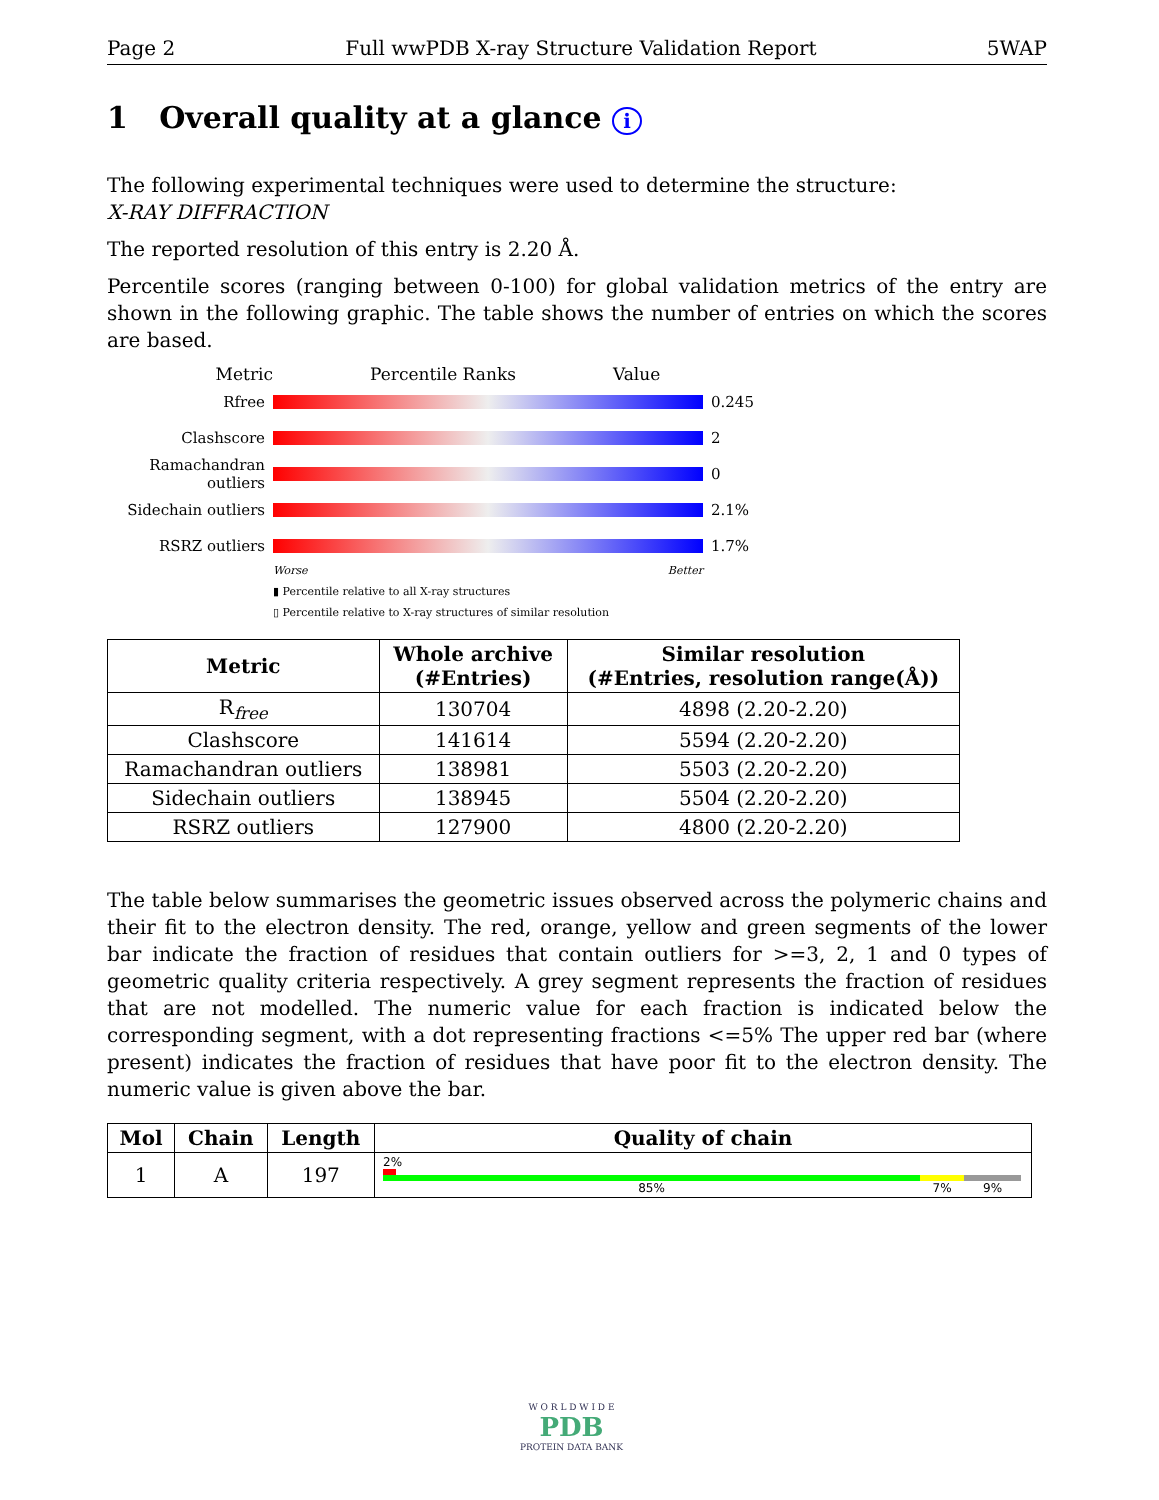Page 2 Full wwPDB X-ray Structure Validation Report 5WAP
1 Overall quality at a glance i
The following experimental techniques were used to determine the structure:
X-RAY DIFFRACTION
The reported resolution of this entry is 2.20 Å.
Percentile scores (ranging between 0-100) for global validation metrics of the entry are shown in the following graphic. The table shows the number of entries on which the scores are based.
Metric Percentile Ranks Value
Rfree 0.245
Clashscore 2
Ramachandran outliers 0
Sidechain outliers 2.1%
RSRZ outliers 1.7%
Worse Better
▮ Percentile relative to all X-ray structures
▯ Percentile relative to X-ray structures of similar resolution
| Metric | Whole archive (#Entries) | Similar resolution (#Entries, resolution range(Å)) |
| --- | --- | --- |
| R<sub>free</sub> | 130704 | 4898 (2.20-2.20) |
| Clashscore | 141614 | 5594 (2.20-2.20) |
| Ramachandran outliers | 138981 | 5503 (2.20-2.20) |
| Sidechain outliers | 138945 | 5504 (2.20-2.20) |
| RSRZ outliers | 127900 | 4800 (2.20-2.20) |
The table below summarises the geometric issues observed across the polymeric chains and their fit to the electron density. The red, orange, yellow and green segments of the lower bar indicate the fraction of residues that contain outliers for >=3, 2, 1 and 0 types of geometric quality criteria respectively. A grey segment represents the fraction of residues that are not modelled. The numeric value for each fraction is indicated below the corresponding segment, with a dot representing fractions <=5% The upper red bar (where present) indicates the fraction of residues that have poor fit to the electron density. The numeric value is given above the bar.
| Mol | Chain | Length | Quality of chain |
| --- | --- | --- | --- |
| 1 | A | 197 | 2% 85% 7% 9% |
W O R L D W I D E
PDB
PROTEIN DATA BANK